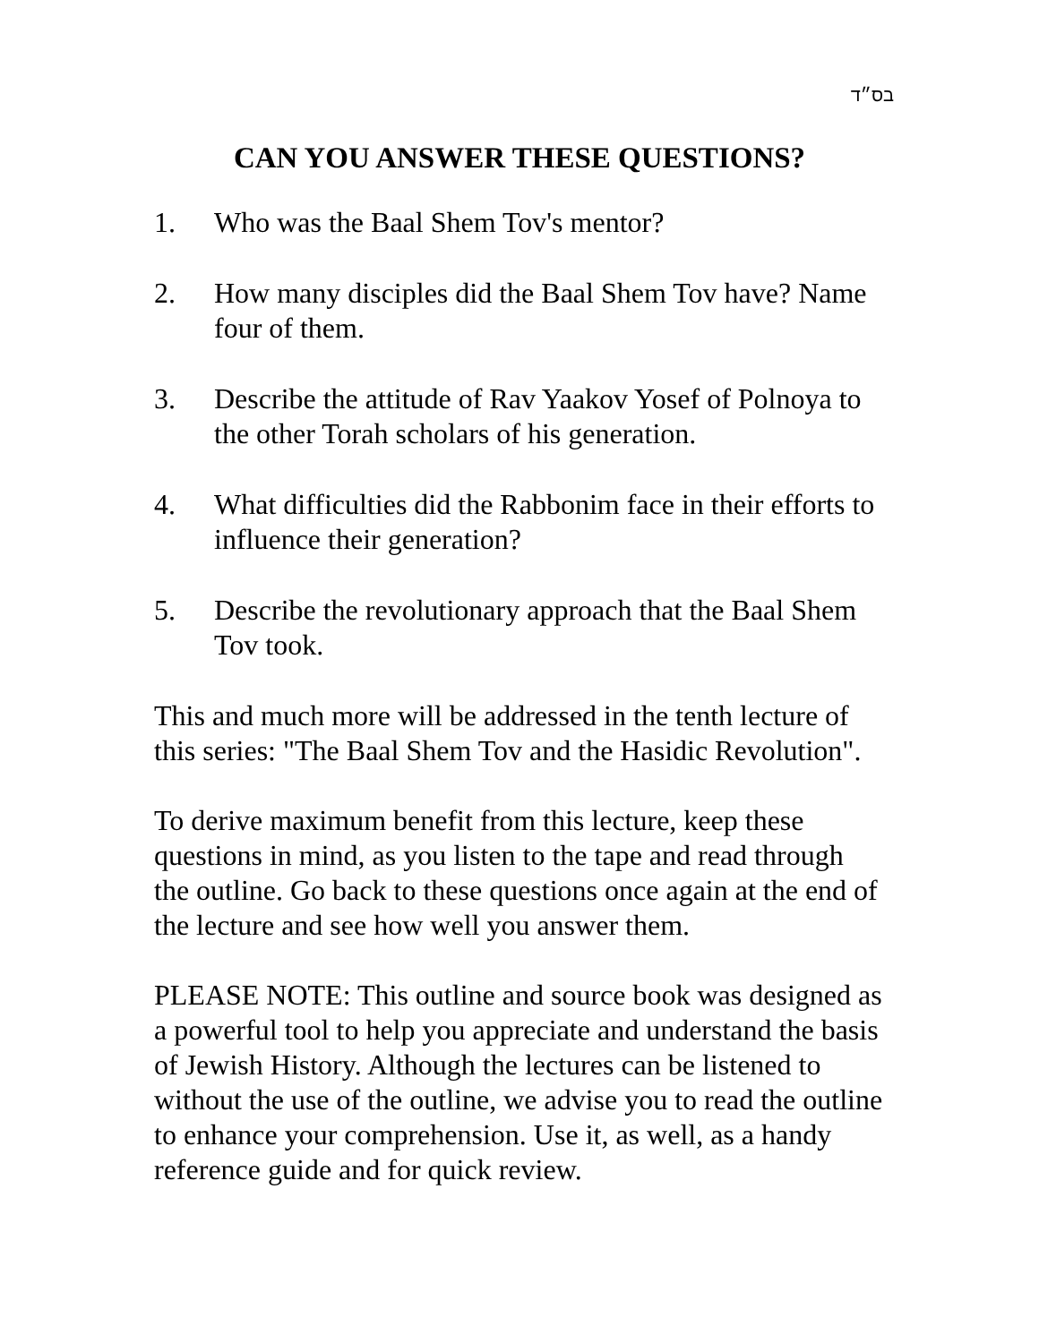בס״ד
CAN YOU ANSWER THESE QUESTIONS?
1. Who was the Baal Shem Tov's mentor?
2. How many disciples did the Baal Shem Tov have? Name four of them.
3. Describe the attitude of Rav Yaakov Yosef of Polnoya to the other Torah scholars of his generation.
4. What difficulties did the Rabbonim face in their efforts to influence their generation?
5. Describe the revolutionary approach that the Baal Shem Tov took.
This and much more will be addressed in the tenth lecture of this series: "The Baal Shem Tov and the Hasidic Revolution".
To derive maximum benefit from this lecture, keep these questions in mind, as you listen to the tape and read through the outline. Go back to these questions once again at the end of the lecture and see how well you answer them.
PLEASE NOTE: This outline and source book was designed as a powerful tool to help you appreciate and understand the basis of Jewish History. Although the lectures can be listened to without the use of the outline, we advise you to read the outline to enhance your comprehension. Use it, as well, as a handy reference guide and for quick review.